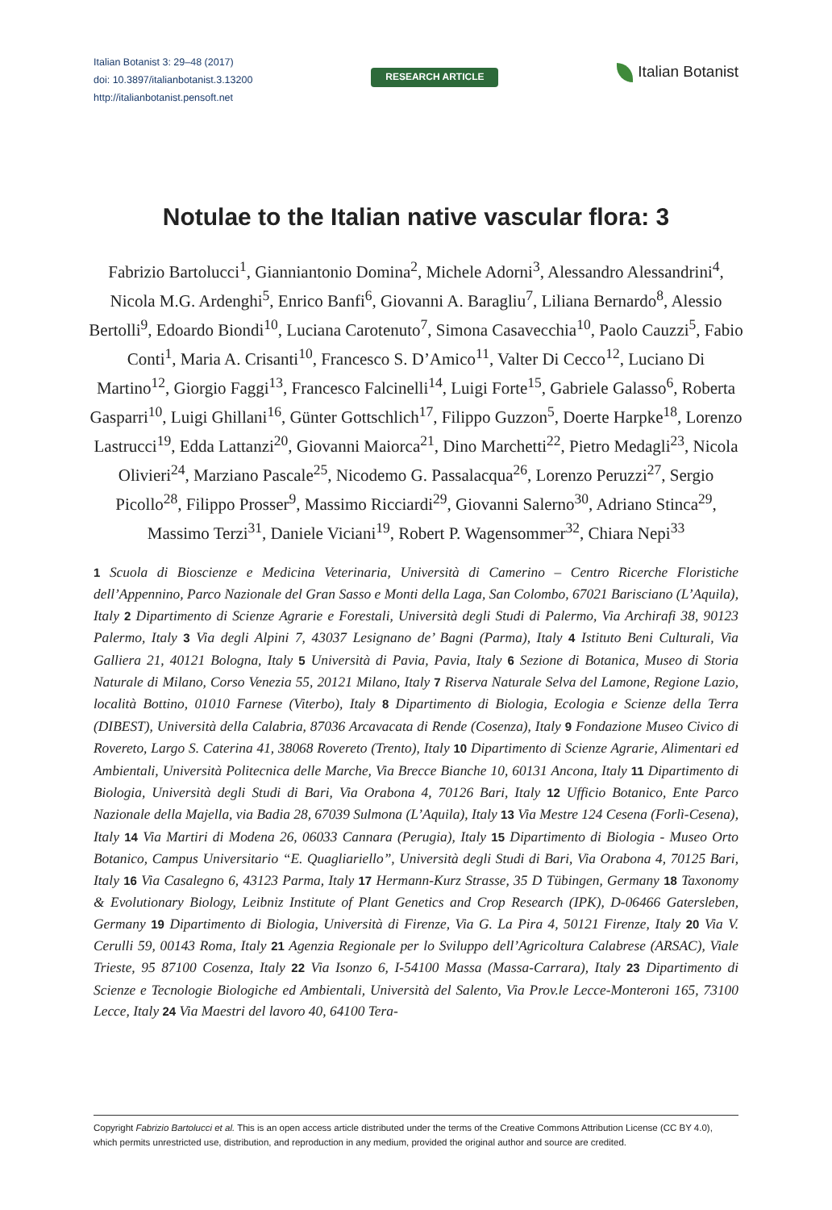Italian Botanist 3: 29–48 (2017)
doi: 10.3897/italianbotanist.3.13200
http://italianbotanist.pensoft.net
RESEARCH ARTICLE
Italian Botanist
Notulae to the Italian native vascular flora: 3
Fabrizio Bartolucci<sup>1</sup>, Gianniantonio Domina<sup>2</sup>, Michele Adorni<sup>3</sup>, Alessandro Alessandrini<sup>4</sup>, Nicola M.G. Ardenghi<sup>5</sup>, Enrico Banfi<sup>6</sup>, Giovanni A. Baragliu<sup>7</sup>, Liliana Bernardo<sup>8</sup>, Alessio Bertolli<sup>9</sup>, Edoardo Biondi<sup>10</sup>, Luciana Carotenuto<sup>7</sup>, Simona Casavecchia<sup>10</sup>, Paolo Cauzzi<sup>5</sup>, Fabio Conti<sup>1</sup>, Maria A. Crisanti<sup>10</sup>, Francesco S. D’Amico<sup>11</sup>, Valter Di Cecco<sup>12</sup>, Luciano Di Martino<sup>12</sup>, Giorgio Faggi<sup>13</sup>, Francesco Falcinelli<sup>14</sup>, Luigi Forte<sup>15</sup>, Gabriele Galasso<sup>6</sup>, Roberta Gasparri<sup>10</sup>, Luigi Ghillani<sup>16</sup>, Günter Gottschlich<sup>17</sup>, Filippo Guzzon<sup>5</sup>, Doerte Harpke<sup>18</sup>, Lorenzo Lastrucci<sup>19</sup>, Edda Lattanzi<sup>20</sup>, Giovanni Maiorca<sup>21</sup>, Dino Marchetti<sup>22</sup>, Pietro Medagli<sup>23</sup>, Nicola Olivieri<sup>24</sup>, Marziano Pascale<sup>25</sup>, Nicodemo G. Passalacqua<sup>26</sup>, Lorenzo Peruzzi<sup>27</sup>, Sergio Picollo<sup>28</sup>, Filippo Prosser<sup>9</sup>, Massimo Ricciardi<sup>29</sup>, Giovanni Salerno<sup>30</sup>, Adriano Stinca<sup>29</sup>, Massimo Terzi<sup>31</sup>, Daniele Viciani<sup>19</sup>, Robert P. Wagensommer<sup>32</sup>, Chiara Nepi<sup>33</sup>
1 Scuola di Bioscienze e Medicina Veterinaria, Università di Camerino – Centro Ricerche Floristiche dell’Appennino, Parco Nazionale del Gran Sasso e Monti della Laga, San Colombo, 67021 Barisciano (L’Aquila), Italy 2 Dipartimento di Scienze Agrarie e Forestali, Università degli Studi di Palermo, Via Archirafi 38, 90123 Palermo, Italy 3 Via degli Alpini 7, 43037 Lesignano de’ Bagni (Parma), Italy 4 Istituto Beni Culturali, Via Galliera 21, 40121 Bologna, Italy 5 Università di Pavia, Pavia, Italy 6 Sezione di Botanica, Museo di Storia Naturale di Milano, Corso Venezia 55, 20121 Milano, Italy 7 Riserva Naturale Selva del Lamone, Regione Lazio, località Bottino, 01010 Farnese (Viterbo), Italy 8 Dipartimento di Biologia, Ecologia e Scienze della Terra (DIBEST), Università della Calabria, 87036 Arcavacata di Rende (Cosenza), Italy 9 Fondazione Museo Civico di Rovereto, Largo S. Caterina 41, 38068 Rovereto (Trento), Italy 10 Dipartimento di Scienze Agrarie, Alimentari ed Ambientali, Università Politecnica delle Marche, Via Brecce Bianche 10, 60131 Ancona, Italy 11 Dipartimento di Biologia, Università degli Studi di Bari, Via Orabona 4, 70126 Bari, Italy 12 Ufficio Botanico, Ente Parco Nazionale della Majella, via Badia 28, 67039 Sulmona (L’Aquila), Italy 13 Via Mestre 124 Cesena (Forlì-Cesena), Italy 14 Via Martiri di Modena 26, 06033 Cannara (Perugia), Italy 15 Dipartimento di Biologia - Museo Orto Botanico, Campus Universitario “E. Quagliariello”, Università degli Studi di Bari, Via Orabona 4, 70125 Bari, Italy 16 Via Casalegno 6, 43123 Parma, Italy 17 Hermann-Kurz Strasse, 35 D Tübingen, Germany 18 Taxonomy & Evolutionary Biology, Leibniz Institute of Plant Genetics and Crop Research (IPK), D-06466 Gatersleben, Germany 19 Dipartimento di Biologia, Università di Firenze, Via G. La Pira 4, 50121 Firenze, Italy 20 Via V. Cerulli 59, 00143 Roma, Italy 21 Agenzia Regionale per lo Sviluppo dell’Agricoltura Calabrese (ARSAC), Viale Trieste, 95 87100 Cosenza, Italy 22 Via Isonzo 6, I-54100 Massa (Massa-Carrara), Italy 23 Dipartimento di Scienze e Tecnologie Biologiche ed Ambientali, Università del Salento, Via Prov.le Lecce-Monteroni 165, 73100 Lecce, Italy 24 Via Maestri del lavoro 40, 64100 Tera-
Copyright Fabrizio Bartolucci et al. This is an open access article distributed under the terms of the Creative Commons Attribution License (CC BY 4.0), which permits unrestricted use, distribution, and reproduction in any medium, provided the original author and source are credited.